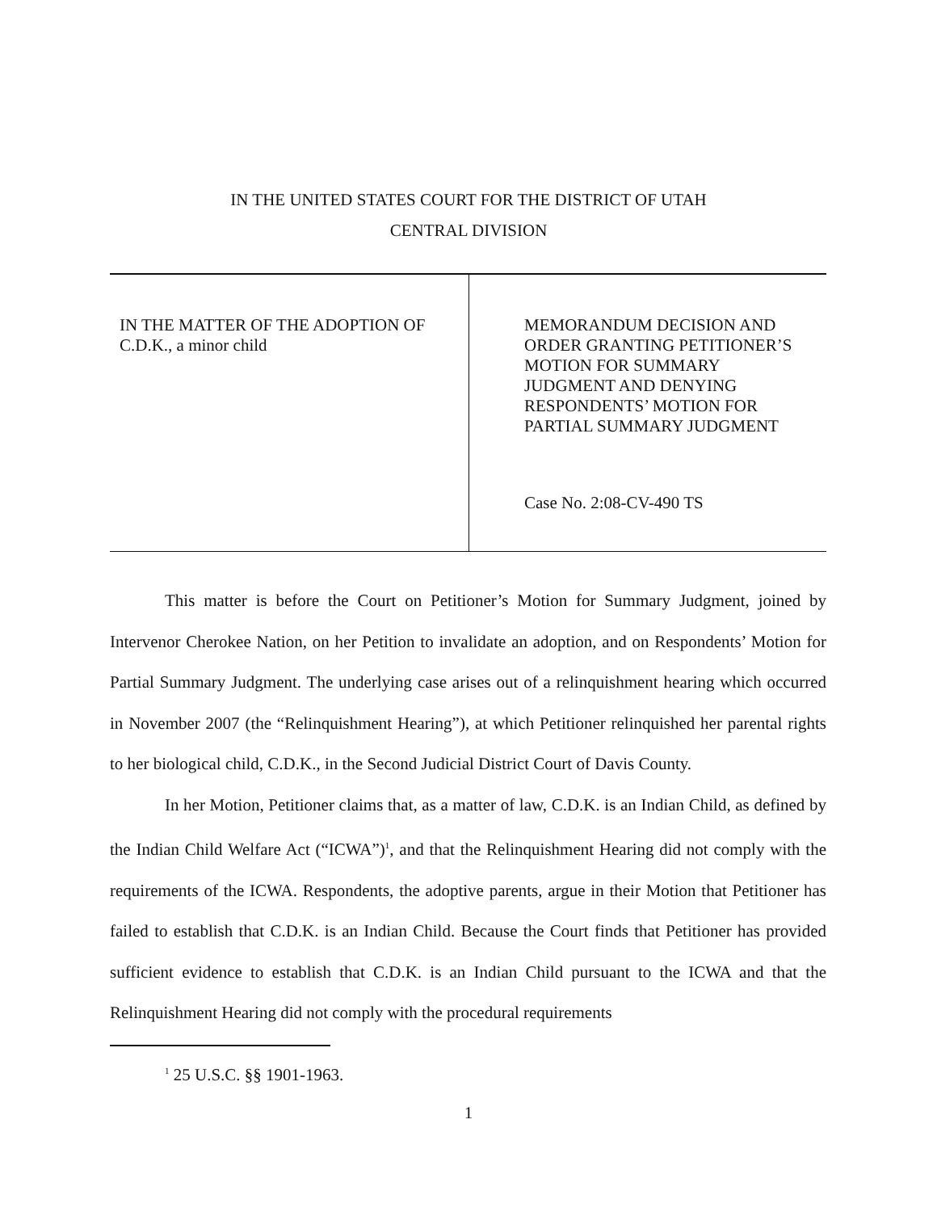IN THE UNITED STATES COURT FOR THE DISTRICT OF UTAH
CENTRAL DIVISION
IN THE MATTER OF THE ADOPTION OF
C.D.K., a minor child
MEMORANDUM DECISION AND
ORDER GRANTING PETITIONER’S
MOTION FOR SUMMARY
JUDGMENT AND DENYING
RESPONDENTS’ MOTION FOR
PARTIAL SUMMARY JUDGMENT
Case No. 2:08-CV-490 TS
This matter is before the Court on Petitioner’s Motion for Summary Judgment, joined by Intervenor Cherokee Nation, on her Petition to invalidate an adoption, and on Respondents’ Motion for Partial Summary Judgment. The underlying case arises out of a relinquishment hearing which occurred in November 2007 (the “Relinquishment Hearing”), at which Petitioner relinquished her parental rights to her biological child, C.D.K., in the Second Judicial District Court of Davis County.
In her Motion, Petitioner claims that, as a matter of law, C.D.K. is an Indian Child, as defined by the Indian Child Welfare Act (“ICWA”)<sup>1</sup>, and that the Relinquishment Hearing did not comply with the requirements of the ICWA. Respondents, the adoptive parents, argue in their Motion that Petitioner has failed to establish that C.D.K. is an Indian Child. Because the Court finds that Petitioner has provided sufficient evidence to establish that C.D.K. is an Indian Child pursuant to the ICWA and that the Relinquishment Hearing did not comply with the procedural requirements
<sup>1</sup> 25 U.S.C. §§ 1901-1963.
1